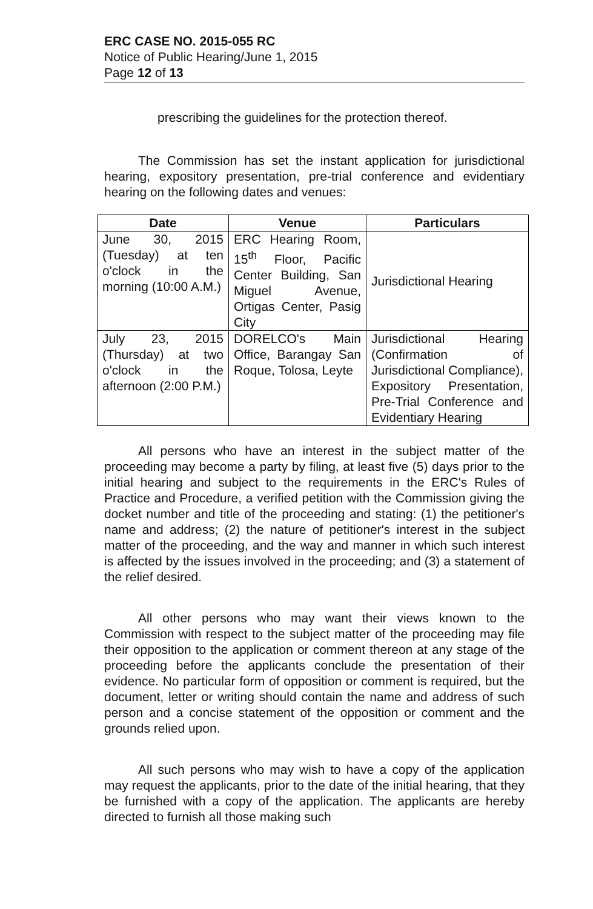ERC CASE NO. 2015-055 RC
Notice of Public Hearing/June 1, 2015
Page 12 of 13
prescribing the guidelines for the protection thereof.
The Commission has set the instant application for jurisdictional hearing, expository presentation, pre-trial conference and evidentiary hearing on the following dates and venues:
| Date | Venue | Particulars |
| --- | --- | --- |
| June 30, 2015 (Tuesday) at ten o'clock in the morning (10:00 A.M.) | ERC Hearing Room, 15<sup>th</sup> Floor, Pacific Center Building, San Miguel Avenue, Ortigas Center, Pasig City | Jurisdictional Hearing |
| July 23, 2015 (Thursday) at two o'clock in the afternoon (2:00 P.M.) | DORELCO's Main Office, Barangay San Roque, Tolosa, Leyte | Jurisdictional Hearing (Confirmation of Jurisdictional Compliance), Expository Presentation, Pre-Trial Conference and Evidentiary Hearing |
All persons who have an interest in the subject matter of the proceeding may become a party by filing, at least five (5) days prior to the initial hearing and subject to the requirements in the ERC's Rules of Practice and Procedure, a verified petition with the Commission giving the docket number and title of the proceeding and stating: (1) the petitioner's name and address; (2) the nature of petitioner's interest in the subject matter of the proceeding, and the way and manner in which such interest is affected by the issues involved in the proceeding; and (3) a statement of the relief desired.
All other persons who may want their views known to the Commission with respect to the subject matter of the proceeding may file their opposition to the application or comment thereon at any stage of the proceeding before the applicants conclude the presentation of their evidence. No particular form of opposition or comment is required, but the document, letter or writing should contain the name and address of such person and a concise statement of the opposition or comment and the grounds relied upon.
All such persons who may wish to have a copy of the application may request the applicants, prior to the date of the initial hearing, that they be furnished with a copy of the application. The applicants are hereby directed to furnish all those making such